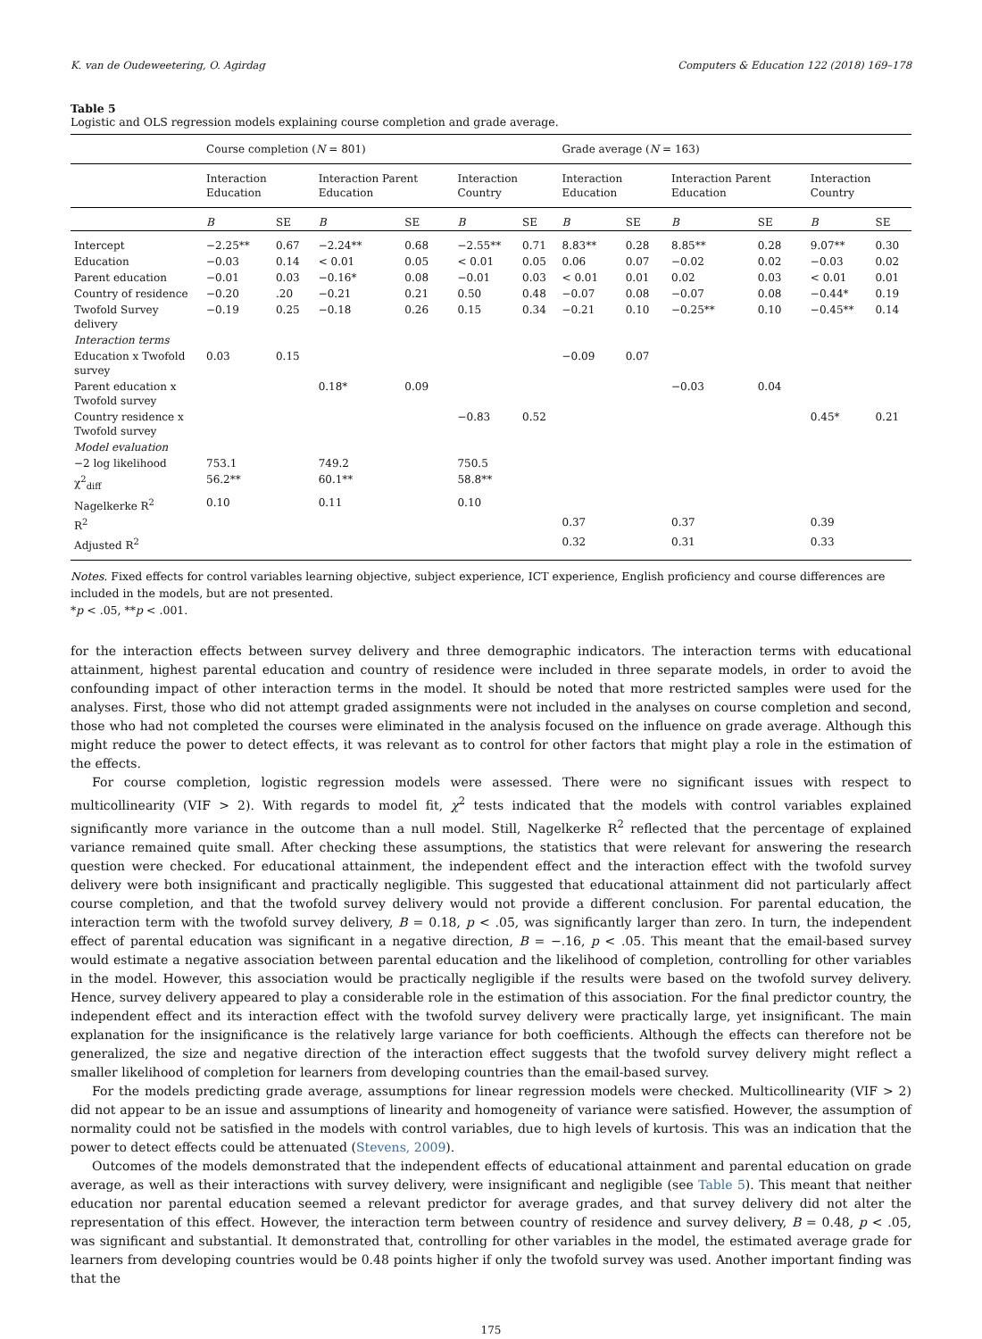K. van de Oudeweetering, O. Agirdag Computers & Education 122 (2018) 169–178
Table 5
Logistic and OLS regression models explaining course completion and grade average.
| | Course completion ( N = 801) | | | | | | Grade average ( N = 163) | | | | | |
| --- | --- | --- | --- | --- | --- | --- | --- | --- | --- | --- | --- | --- |
| | Interaction Education | | Interaction Parent Education | | Interaction Country | | Interaction Education | | Interaction Parent Education | | Interaction Country | |
| | B | SE | B | SE | B | SE | B | SE | B | SE | B | SE |
| Intercept | −2.25** | 0.67 | −2.24** | 0.68 | −2.55** | 0.71 | 8.83** | 0.28 | 8.85** | 0.28 | 9.07** | 0.30 |
| Education | −0.03 | 0.14 | < 0.01 | 0.05 | < 0.01 | 0.05 | 0.06 | 0.07 | −0.02 | 0.02 | −0.03 | 0.02 |
| Parent education | −0.01 | 0.03 | −0.16* | 0.08 | −0.01 | 0.03 | < 0.01 | 0.01 | 0.02 | 0.03 | < 0.01 | 0.01 |
| Country of residence | −0.20 | .20 | −0.21 | 0.21 | 0.50 | 0.48 | −0.07 | 0.08 | −0.07 | 0.08 | −0.44* | 0.19 |
| Twofold Survey delivery | −0.19 | 0.25 | −0.18 | 0.26 | 0.15 | 0.34 | −0.21 | 0.10 | −0.25** | 0.10 | −0.45** | 0.14 |
| Interaction terms | | | | | | | | | | | | |
| Education x Twofold survey | 0.03 | 0.15 | | | | | −0.09 | 0.07 | | | | |
| Parent education x Twofold survey | | | 0.18* | 0.09 | | | | | −0.03 | 0.04 | | |
| Country residence x Twofold survey | | | | | −0.83 | 0.52 | | | | | 0.45* | 0.21 |
| Model evaluation | | | | | | | | | | | | |
| −2 log likelihood | 753.1 | | 749.2 | | 750.5 | | | | | | | |
| χ<sup>2</sup><sub>diff</sub> | 56.2** | | 60.1** | | 58.8** | | | | | | | |
| Nagelkerke R<sup>2</sup> | 0.10 | | 0.11 | | 0.10 | | | | | | | |
| R<sup>2</sup> | | | | | | | 0.37 | | 0.37 | | 0.39 | |
| Adjusted R<sup>2</sup> | | | | | | | 0.32 | | 0.31 | | 0.33 | |
Notes. Fixed effects for control variables learning objective, subject experience, ICT experience, English proficiency and course differences are included in the models, but are not presented.
*p < .05, **p < .001.
for the interaction effects between survey delivery and three demographic indicators. The interaction terms with educational attainment, highest parental education and country of residence were included in three separate models, in order to avoid the confounding impact of other interaction terms in the model. It should be noted that more restricted samples were used for the analyses. First, those who did not attempt graded assignments were not included in the analyses on course completion and second, those who had not completed the courses were eliminated in the analysis focused on the influence on grade average. Although this might reduce the power to detect effects, it was relevant as to control for other factors that might play a role in the estimation of the effects.
For course completion, logistic regression models were assessed. There were no significant issues with respect to multicollinearity (VIF > 2). With regards to model fit, χ<sup>2</sup> tests indicated that the models with control variables explained significantly more variance in the outcome than a null model. Still, Nagelkerke R<sup>2</sup> reflected that the percentage of explained variance remained quite small. After checking these assumptions, the statistics that were relevant for answering the research question were checked. For educational attainment, the independent effect and the interaction effect with the twofold survey delivery were both insignificant and practically negligible. This suggested that educational attainment did not particularly affect course completion, and that the twofold survey delivery would not provide a different conclusion. For parental education, the interaction term with the twofold survey delivery, B = 0.18, p < .05, was significantly larger than zero. In turn, the independent effect of parental education was significant in a negative direction, B = −.16, p < .05. This meant that the email-based survey would estimate a negative association between parental education and the likelihood of completion, controlling for other variables in the model. However, this association would be practically negligible if the results were based on the twofold survey delivery. Hence, survey delivery appeared to play a considerable role in the estimation of this association. For the final predictor country, the independent effect and its interaction effect with the twofold survey delivery were practically large, yet insignificant. The main explanation for the insignificance is the relatively large variance for both coefficients. Although the effects can therefore not be generalized, the size and negative direction of the interaction effect suggests that the twofold survey delivery might reflect a smaller likelihood of completion for learners from developing countries than the email-based survey.
For the models predicting grade average, assumptions for linear regression models were checked. Multicollinearity (VIF > 2) did not appear to be an issue and assumptions of linearity and homogeneity of variance were satisfied. However, the assumption of normality could not be satisfied in the models with control variables, due to high levels of kurtosis. This was an indication that the power to detect effects could be attenuated (Stevens, 2009).
Outcomes of the models demonstrated that the independent effects of educational attainment and parental education on grade average, as well as their interactions with survey delivery, were insignificant and negligible (see Table 5). This meant that neither education nor parental education seemed a relevant predictor for average grades, and that survey delivery did not alter the representation of this effect. However, the interaction term between country of residence and survey delivery, B = 0.48, p < .05, was significant and substantial. It demonstrated that, controlling for other variables in the model, the estimated average grade for learners from developing countries would be 0.48 points higher if only the twofold survey was used. Another important finding was that the
175